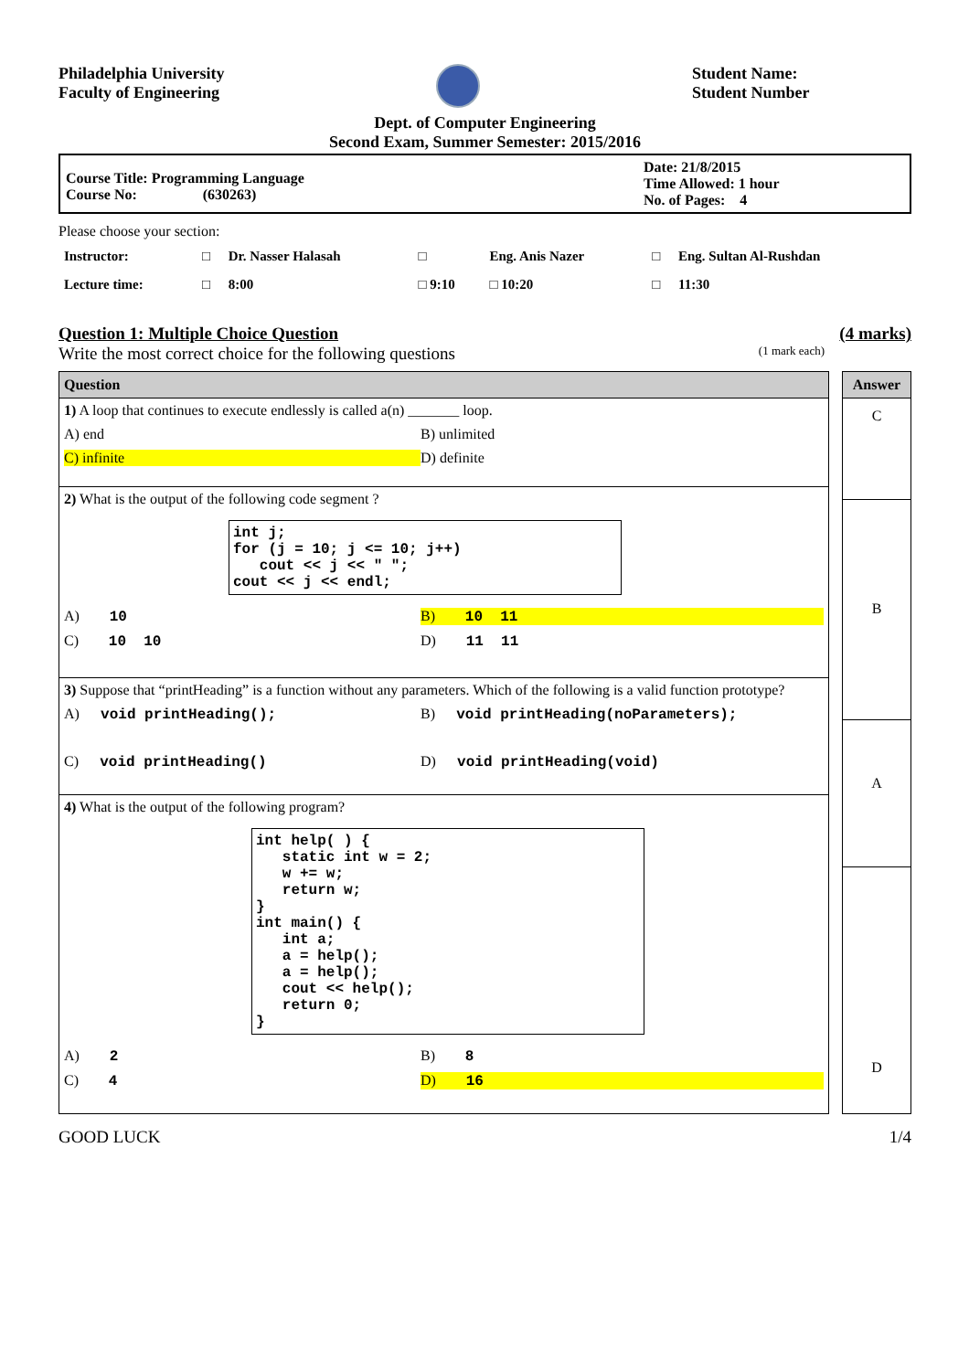Philadelphia University
Faculty of Engineering
Student Name:
Student Number
Dept. of Computer Engineering
Second Exam, Summer Semester: 2015/2016
Course Title: Programming Language
Course No: (630263)
Date: 21/8/2015
Time Allowed: 1 hour
No. of Pages: 4
Please choose your section:
| Instructor: | □ | Dr. Nasser Halasah | □ | Eng. Anis Nazer | □ | Eng. Sultan Al-Rushdan |
| Lecture time: | □ | 8:00 | □ 9:10 | □ 10:20 | □ | 11:30 |
Question 1: Multiple Choice Question (4 marks)
Write the most correct choice for the following questions (1 mark each)
Question
1) A loop that continues to execute endlessly is called a(n) _______ loop.
A) end B) unlimited
C) infinite D) definite
2) What is the output of the following code segment ?
int j; for (j = 10; j <= 10; j++) cout << j << " "; cout << j << endl;
A) 10 B) 10 11
C) 10 10 D) 11 11
3) Suppose that “printHeading” is a function without any parameters. Which of the following is a valid function prototype?
A) void printHeading(); B) void printHeading(noParameters);
C) void printHeading() D) void printHeading(void)
4) What is the output of the following program?
int help( ) { static int w = 2; w += w; return w; } int main() { int a; a = help(); a = help(); cout << help(); return 0; }
A) 2 B) 8
C) 4 D) 16
Answer
C
B
A
D
GOOD LUCK 1/4